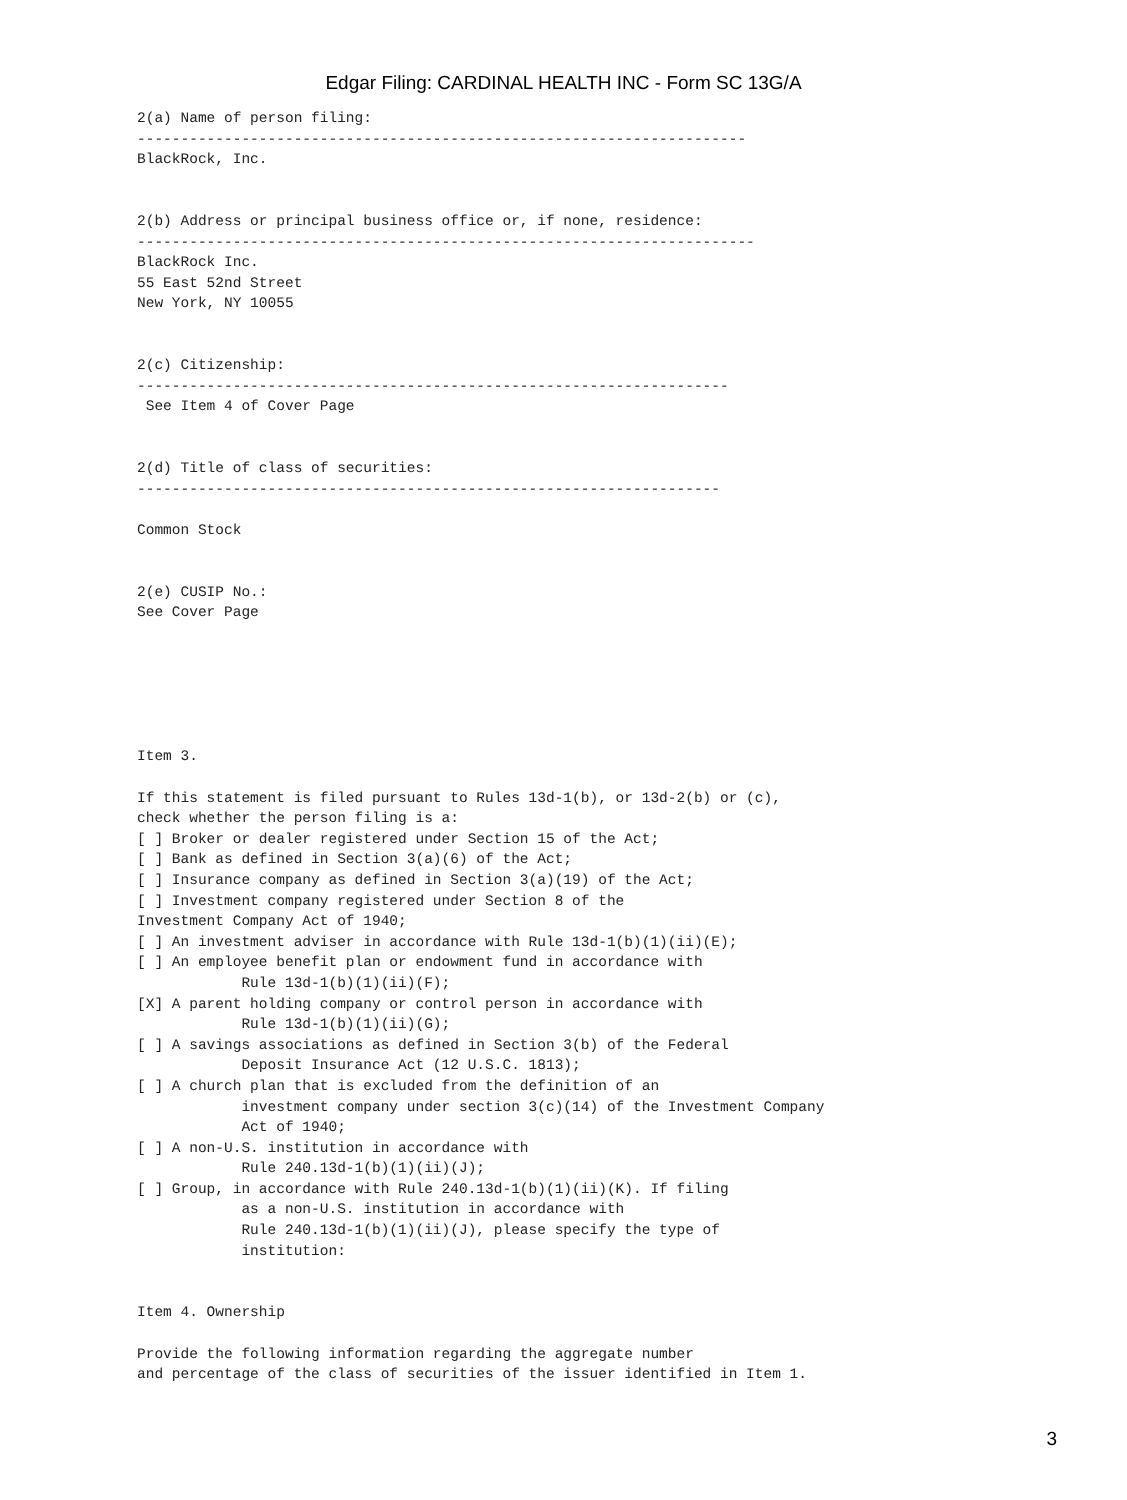Edgar Filing: CARDINAL HEALTH INC - Form SC 13G/A
2(a) Name of person filing:
----------------------------------------------------------------------
BlackRock, Inc.


2(b) Address or principal business office or, if none, residence:
-----------------------------------------------------------------------
BlackRock Inc.
55 East 52nd Street
New York, NY 10055


2(c) Citizenship:
--------------------------------------------------------------------
 See Item 4 of Cover Page


2(d) Title of class of securities:
-------------------------------------------------------------------

Common Stock


2(e) CUSIP No.:
See Cover Page






Item 3.

If this statement is filed pursuant to Rules 13d-1(b), or 13d-2(b) or (c),
check whether the person filing is a:
[ ] Broker or dealer registered under Section 15 of the Act;
[ ] Bank as defined in Section 3(a)(6) of the Act;
[ ] Insurance company as defined in Section 3(a)(19) of the Act;
[ ] Investment company registered under Section 8 of the
Investment Company Act of 1940;
[ ] An investment adviser in accordance with Rule 13d-1(b)(1)(ii)(E);
[ ] An employee benefit plan or endowment fund in accordance with
            Rule 13d-1(b)(1)(ii)(F);
[X] A parent holding company or control person in accordance with
            Rule 13d-1(b)(1)(ii)(G);
[ ] A savings associations as defined in Section 3(b) of the Federal
            Deposit Insurance Act (12 U.S.C. 1813);
[ ] A church plan that is excluded from the definition of an
            investment company under section 3(c)(14) of the Investment Company
            Act of 1940;
[ ] A non-U.S. institution in accordance with
            Rule 240.13d-1(b)(1)(ii)(J);
[ ] Group, in accordance with Rule 240.13d-1(b)(1)(ii)(K). If filing
            as a non-U.S. institution in accordance with
            Rule 240.13d-1(b)(1)(ii)(J), please specify the type of
            institution:


Item 4. Ownership

Provide the following information regarding the aggregate number
and percentage of the class of securities of the issuer identified in Item 1.
3